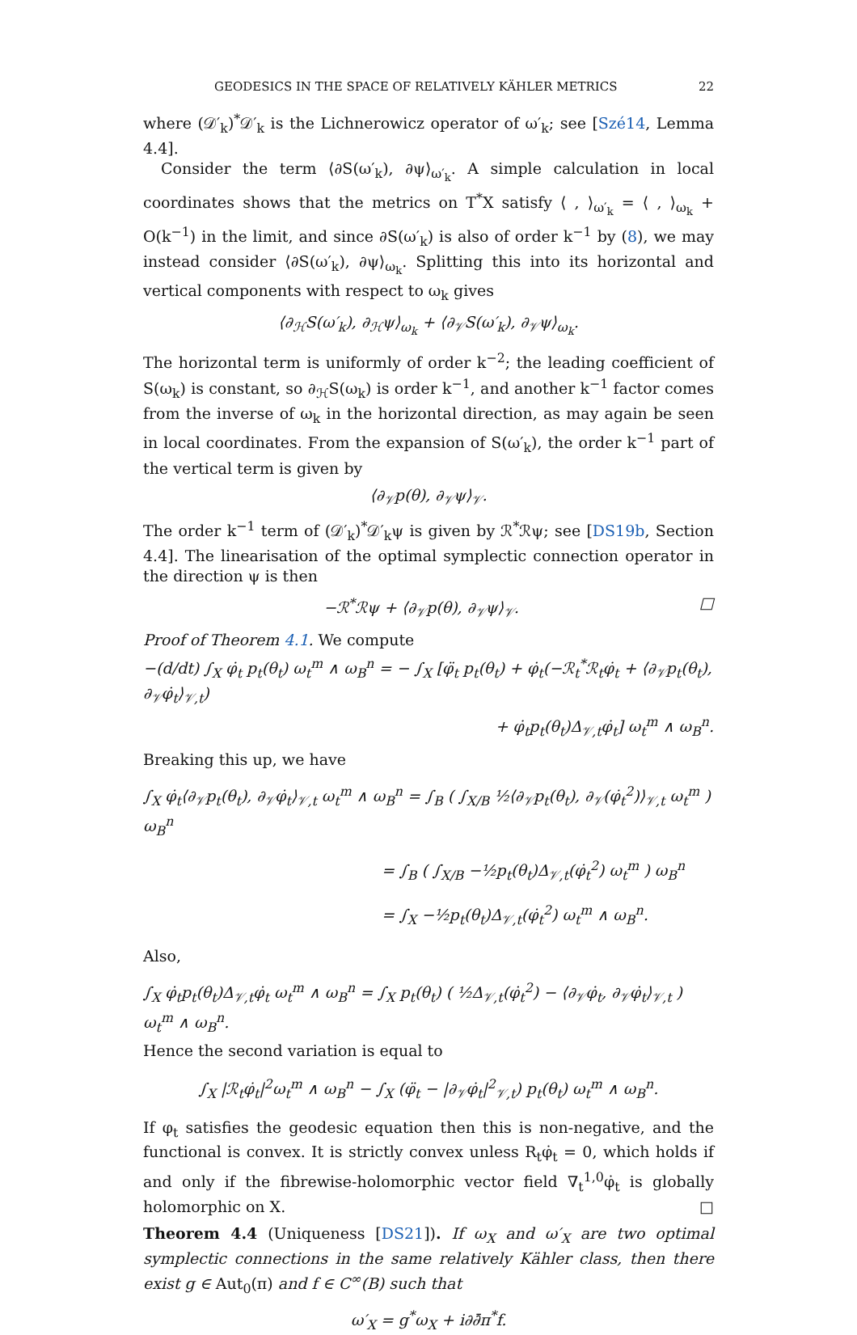GEODESICS IN THE SPACE OF RELATIVELY KÄHLER METRICS 22
where (𝒟′<sub>k</sub>)<sup>*</sup>𝒟′<sub>k</sub> is the Lichnerowicz operator of ω′<sub>k</sub>; see [Szé14, Lemma 4.4].
Consider the term ⟨∂S(ω′<sub>k</sub>), ∂ψ⟩<sub>ω′<sub>k</sub></sub>. A simple calculation in local coordinates shows that the metrics on T<sup>*</sup>X satisfy ⟨ , ⟩<sub>ω′<sub>k</sub></sub> = ⟨ , ⟩<sub>ω<sub>k</sub></sub> + O(k<sup>−1</sup>) in the limit, and since ∂S(ω′<sub>k</sub>) is also of order k<sup>−1</sup> by (8), we may instead consider ⟨∂S(ω′<sub>k</sub>), ∂ψ⟩<sub>ω<sub>k</sub></sub>. Splitting this into its horizontal and vertical components with respect to ω<sub>k</sub> gives
⟨∂<sub>ℋ</sub>S(ω′<sub>k</sub>), ∂<sub>ℋ</sub>ψ⟩<sub>ω<sub>k</sub></sub> + ⟨∂<sub>𝒱</sub>S(ω′<sub>k</sub>), ∂<sub>𝒱</sub>ψ⟩<sub>ω<sub>k</sub></sub>.
The horizontal term is uniformly of order k<sup>−2</sup>; the leading coefficient of S(ω<sub>k</sub>) is constant, so ∂<sub>ℋ</sub>S(ω<sub>k</sub>) is order k<sup>−1</sup>, and another k<sup>−1</sup> factor comes from the inverse of ω<sub>k</sub> in the horizontal direction, as may again be seen in local coordinates. From the expansion of S(ω′<sub>k</sub>), the order k<sup>−1</sup> part of the vertical term is given by
⟨∂<sub>𝒱</sub>p(θ), ∂<sub>𝒱</sub>ψ⟩<sub>𝒱</sub>.
The order k<sup>−1</sup> term of (𝒟′<sub>k</sub>)<sup>*</sup>𝒟′<sub>k</sub>ψ is given by ℛ<sup>*</sup>ℛψ; see [DS19b, Section 4.4]. The linearisation of the optimal symplectic connection operator in the direction ψ is then
−ℛ<sup>*</sup>ℛψ + ⟨∂<sub>𝒱</sub>p(θ), ∂<sub>𝒱</sub>ψ⟩<sub>𝒱</sub>. □
Proof of Theorem 4.1. We compute
−(d/dt) ∫<sub>X</sub> φ̇<sub>t</sub> p<sub>t</sub>(θ<sub>t</sub>) ω<sub>t</sub><sup>m</sup> ∧ ω<sub>B</sub><sup>n</sup> = − ∫<sub>X</sub> [φ̈<sub>t</sub> p<sub>t</sub>(θ<sub>t</sub>) + φ̇<sub>t</sub>(−ℛ<sub>t</sub><sup>*</sup>ℛ<sub>t</sub>φ̇<sub>t</sub> + ⟨∂<sub>𝒱</sub>p<sub>t</sub>(θ<sub>t</sub>), ∂<sub>𝒱</sub>φ̇<sub>t</sub>⟩<sub>𝒱,t</sub>)
+ φ̇<sub>t</sub>p<sub>t</sub>(θ<sub>t</sub>)Δ<sub>𝒱,t</sub>φ̇<sub>t</sub>] ω<sub>t</sub><sup>m</sup> ∧ ω<sub>B</sub><sup>n</sup>.
Breaking this up, we have
∫<sub>X</sub> φ̇<sub>t</sub>⟨∂<sub>𝒱</sub>p<sub>t</sub>(θ<sub>t</sub>), ∂<sub>𝒱</sub>φ̇<sub>t</sub>⟩<sub>𝒱,t</sub> ω<sub>t</sub><sup>m</sup> ∧ ω<sub>B</sub><sup>n</sup> = ∫<sub>B</sub> ( ∫<sub>X/B</sub> ½⟨∂<sub>𝒱</sub>p<sub>t</sub>(θ<sub>t</sub>), ∂<sub>𝒱</sub>(φ̇<sub>t</sub><sup>2</sup>)⟩<sub>𝒱,t</sub> ω<sub>t</sub><sup>m</sup> ) ω<sub>B</sub><sup>n</sup>
= ∫<sub>B</sub> ( ∫<sub>X/B</sub> −½p<sub>t</sub>(θ<sub>t</sub>)Δ<sub>𝒱,t</sub>(φ̇<sub>t</sub><sup>2</sup>) ω<sub>t</sub><sup>m</sup> ) ω<sub>B</sub><sup>n</sup>
= ∫<sub>X</sub> −½p<sub>t</sub>(θ<sub>t</sub>)Δ<sub>𝒱,t</sub>(φ̇<sub>t</sub><sup>2</sup>) ω<sub>t</sub><sup>m</sup> ∧ ω<sub>B</sub><sup>n</sup>.
Also,
∫<sub>X</sub> φ̇<sub>t</sub>p<sub>t</sub>(θ<sub>t</sub>)Δ<sub>𝒱,t</sub>φ̇<sub>t</sub> ω<sub>t</sub><sup>m</sup> ∧ ω<sub>B</sub><sup>n</sup> = ∫<sub>X</sub> p<sub>t</sub>(θ<sub>t</sub>) ( ½Δ<sub>𝒱,t</sub>(φ̇<sub>t</sub><sup>2</sup>) − ⟨∂<sub>𝒱</sub>φ̇<sub>t</sub>, ∂<sub>𝒱</sub>φ̇<sub>t</sub>⟩<sub>𝒱,t</sub> ) ω<sub>t</sub><sup>m</sup> ∧ ω<sub>B</sub><sup>n</sup>.
Hence the second variation is equal to
∫<sub>X</sub> |ℛ<sub>t</sub>φ̇<sub>t</sub>|<sup>2</sup>ω<sub>t</sub><sup>m</sup> ∧ ω<sub>B</sub><sup>n</sup> − ∫<sub>X</sub> (φ̈<sub>t</sub> − |∂<sub>𝒱</sub>φ̇<sub>t</sub>|<sup>2</sup><sub>𝒱,t</sub>) p<sub>t</sub>(θ<sub>t</sub>) ω<sub>t</sub><sup>m</sup> ∧ ω<sub>B</sub><sup>n</sup>.
If φ<sub>t</sub> satisfies the geodesic equation then this is non-negative, and the functional is convex. It is strictly convex unless R<sub>t</sub>φ̇<sub>t</sub> = 0, which holds if and only if the fibrewise-holomorphic vector field ∇<sub>t</sub><sup>1,0</sup>φ̇<sub>t</sub> is globally holomorphic on X. □
Theorem 4.4 (Uniqueness [DS21]). If ω<sub>X</sub> and ω′<sub>X</sub> are two optimal symplectic connections in the same relatively Kähler class, then there exist g ∈ Aut<sub>0</sub>(π) and f ∈ C<sup>∞</sup>(B) such that
ω′<sub>X</sub> = g<sup>*</sup>ω<sub>X</sub> + i∂∂̄π<sup>*</sup>f.